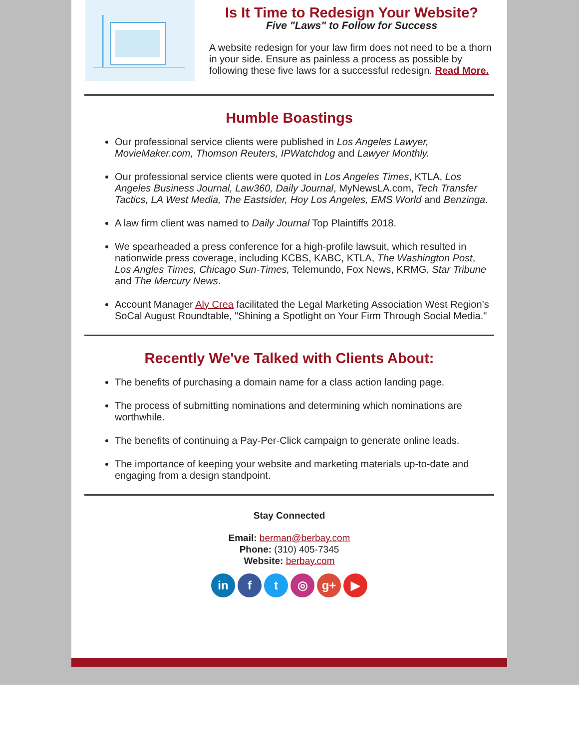Is It Time to Redesign Your Website?
Five "Laws" to Follow for Success
A website redesign for your law firm does not need to be a thorn in your side. Ensure as painless a process as possible by following these five laws for a successful redesign. Read More.
Humble Boastings
Our professional service clients were published in Los Angeles Lawyer, MovieMaker.com, Thomson Reuters, IPWatchdog and Lawyer Monthly.
Our professional service clients were quoted in Los Angeles Times, KTLA, Los Angeles Business Journal, Law360, Daily Journal, MyNewsLA.com, Tech Transfer Tactics, LA West Media, The Eastsider, Hoy Los Angeles, EMS World and Benzinga.
A law firm client was named to Daily Journal Top Plaintiffs 2018.
We spearheaded a press conference for a high-profile lawsuit, which resulted in nationwide press coverage, including KCBS, KABC, KTLA, The Washington Post, Los Angles Times, Chicago Sun-Times, Telemundo, Fox News, KRMG, Star Tribune and The Mercury News.
Account Manager Aly Crea facilitated the Legal Marketing Association West Region’s SoCal August Roundtable, "Shining a Spotlight on Your Firm Through Social Media."
Recently We've Talked with Clients About:
The benefits of purchasing a domain name for a class action landing page.
The process of submitting nominations and determining which nominations are worthwhile.
The benefits of continuing a Pay-Per-Click campaign to generate online leads.
The importance of keeping your website and marketing materials up-to-date and engaging from a design standpoint.
Stay Connected
Email: berman@berbay.com
Phone: (310) 405-7345
Website: berbay.com
in f t ◎ g+ ▶